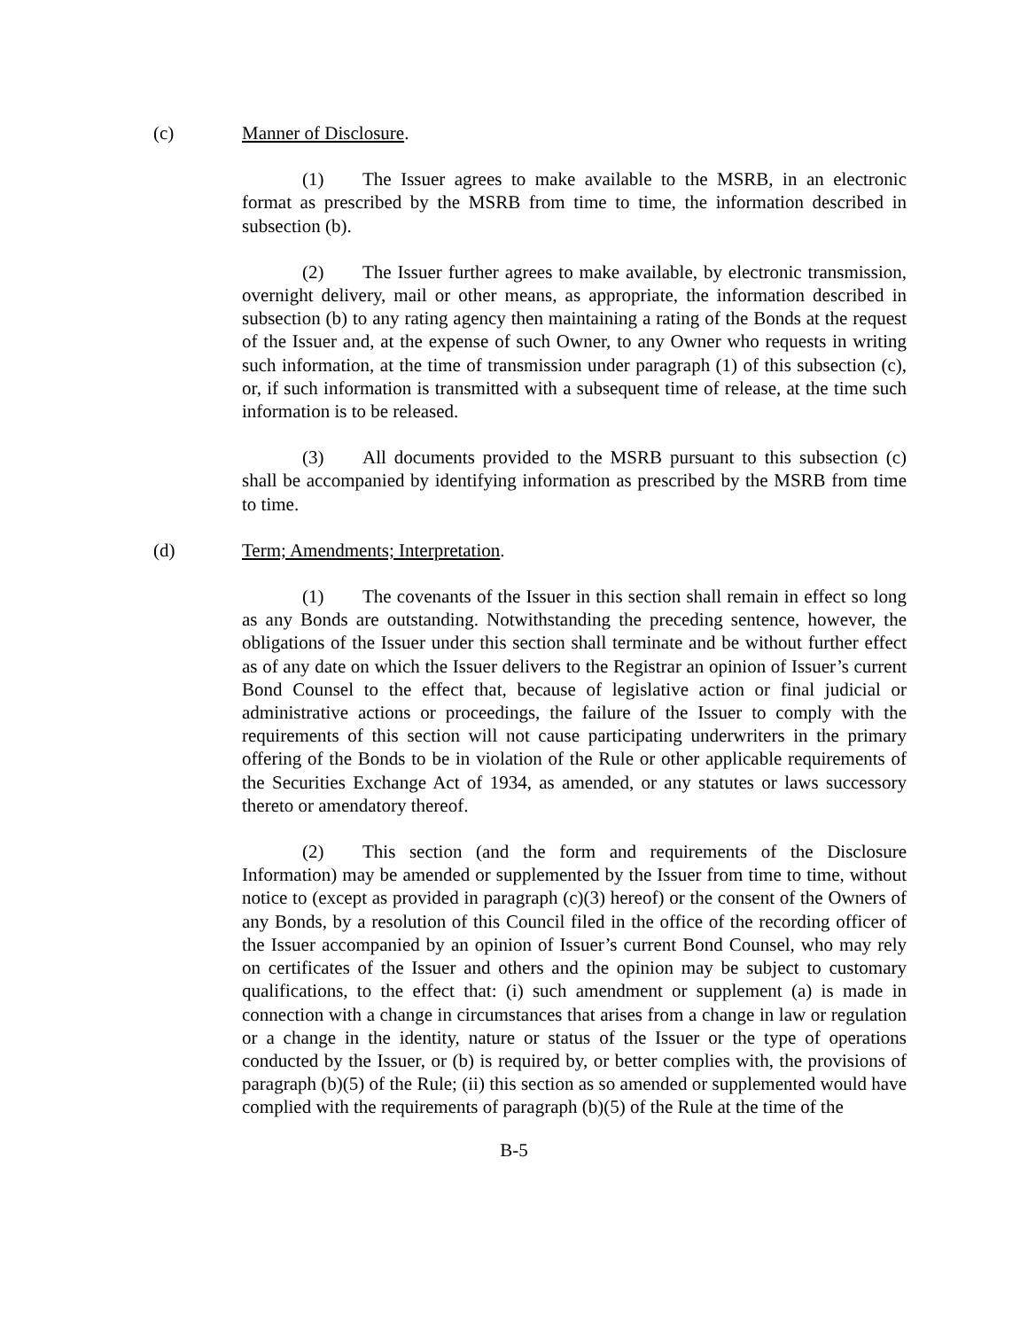(c) Manner of Disclosure.
(1) The Issuer agrees to make available to the MSRB, in an electronic format as prescribed by the MSRB from time to time, the information described in subsection (b).
(2) The Issuer further agrees to make available, by electronic transmission, overnight delivery, mail or other means, as appropriate, the information described in subsection (b) to any rating agency then maintaining a rating of the Bonds at the request of the Issuer and, at the expense of such Owner, to any Owner who requests in writing such information, at the time of transmission under paragraph (1) of this subsection (c), or, if such information is transmitted with a subsequent time of release, at the time such information is to be released.
(3) All documents provided to the MSRB pursuant to this subsection (c) shall be accompanied by identifying information as prescribed by the MSRB from time to time.
(d) Term; Amendments; Interpretation.
(1) The covenants of the Issuer in this section shall remain in effect so long as any Bonds are outstanding. Notwithstanding the preceding sentence, however, the obligations of the Issuer under this section shall terminate and be without further effect as of any date on which the Issuer delivers to the Registrar an opinion of Issuer’s current Bond Counsel to the effect that, because of legislative action or final judicial or administrative actions or proceedings, the failure of the Issuer to comply with the requirements of this section will not cause participating underwriters in the primary offering of the Bonds to be in violation of the Rule or other applicable requirements of the Securities Exchange Act of 1934, as amended, or any statutes or laws successory thereto or amendatory thereof.
(2) This section (and the form and requirements of the Disclosure Information) may be amended or supplemented by the Issuer from time to time, without notice to (except as provided in paragraph (c)(3) hereof) or the consent of the Owners of any Bonds, by a resolution of this Council filed in the office of the recording officer of the Issuer accompanied by an opinion of Issuer’s current Bond Counsel, who may rely on certificates of the Issuer and others and the opinion may be subject to customary qualifications, to the effect that: (i) such amendment or supplement (a) is made in connection with a change in circumstances that arises from a change in law or regulation or a change in the identity, nature or status of the Issuer or the type of operations conducted by the Issuer, or (b) is required by, or better complies with, the provisions of paragraph (b)(5) of the Rule; (ii) this section as so amended or supplemented would have complied with the requirements of paragraph (b)(5) of the Rule at the time of the
B-5